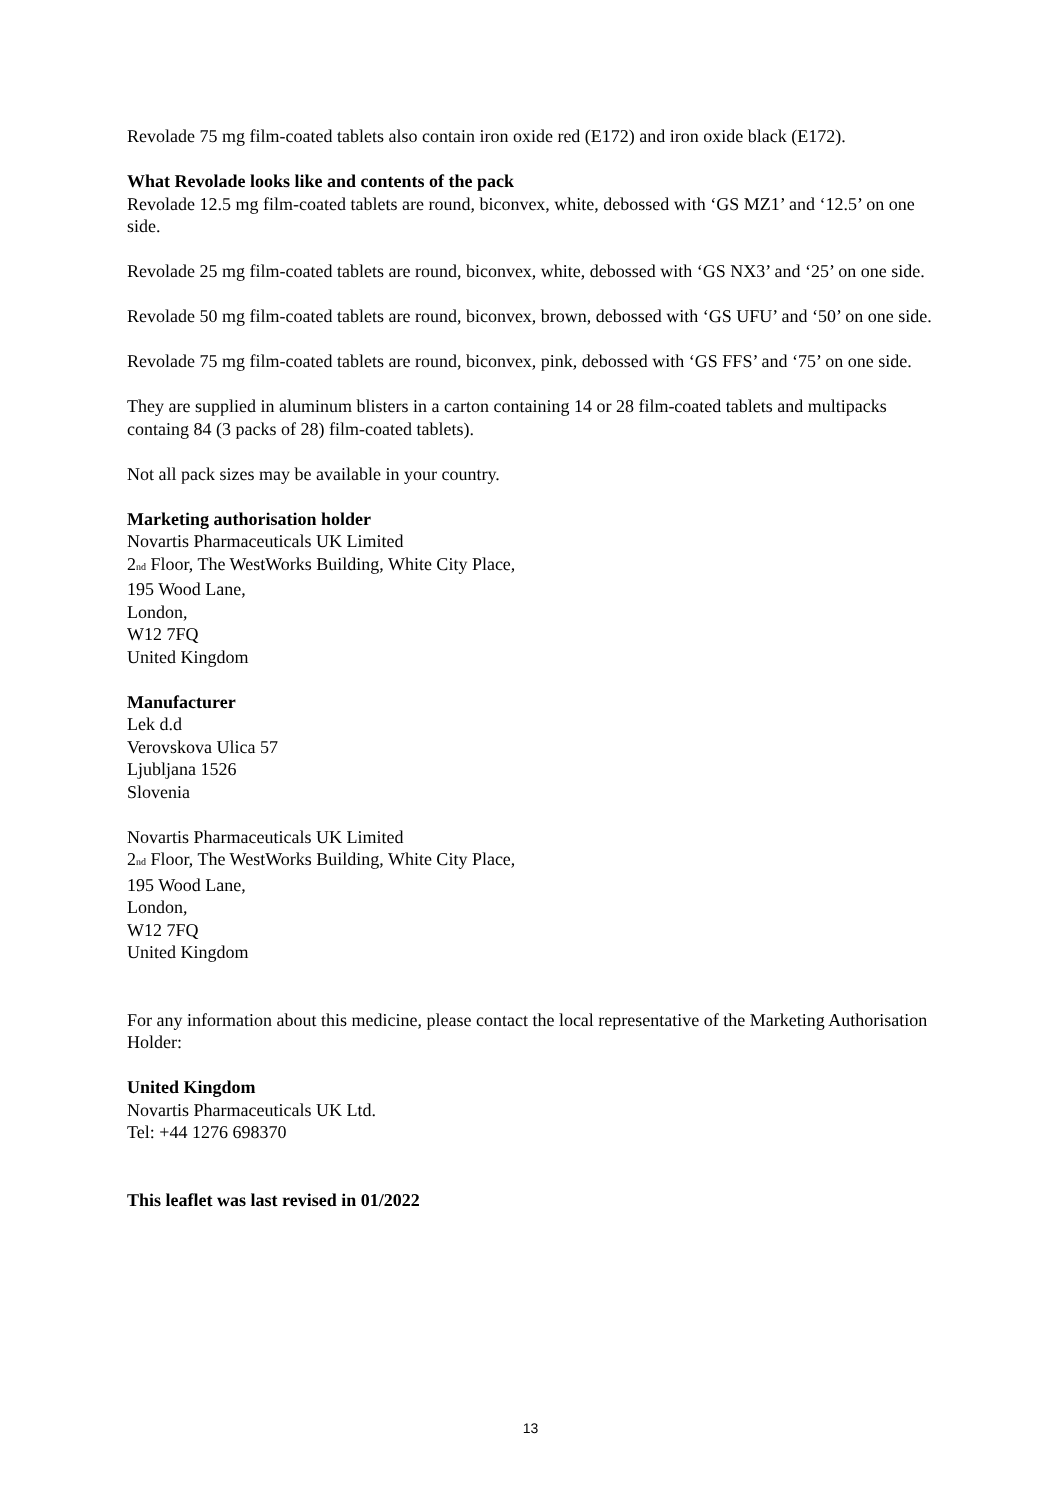Revolade 75 mg film-coated tablets also contain iron oxide red (E172) and iron oxide black (E172).
What Revolade looks like and contents of the pack
Revolade 12.5 mg film-coated tablets are round, biconvex, white, debossed with ‘GS MZ1’ and ‘12.5’ on one side.
Revolade 25 mg film-coated tablets are round, biconvex, white, debossed with ‘GS NX3’ and ‘25’ on one side.
Revolade 50 mg film-coated tablets are round, biconvex, brown, debossed with ‘GS UFU’ and ‘50’ on one side.
Revolade 75 mg film-coated tablets are round, biconvex, pink, debossed with ‘GS FFS’ and ‘75’ on one side.
They are supplied in aluminum blisters in a carton containing 14 or 28 film-coated tablets and multipacks containg 84 (3 packs of 28) film-coated tablets).
Not all pack sizes may be available in your country.
Marketing authorisation holder
Novartis Pharmaceuticals UK Limited
2<sub>nd</sub> Floor, The WestWorks Building, White City Place,
195 Wood Lane,
London,
W12 7FQ
United Kingdom
Manufacturer
Lek d.d
Verovskova Ulica 57
Ljubljana 1526
Slovenia
Novartis Pharmaceuticals UK Limited
2<sub>nd</sub> Floor, The WestWorks Building, White City Place,
195 Wood Lane,
London,
W12 7FQ
United Kingdom
For any information about this medicine, please contact the local representative of the Marketing Authorisation Holder:
United Kingdom
Novartis Pharmaceuticals UK Ltd.
Tel: +44 1276 698370
This leaflet was last revised in 01/2022
13